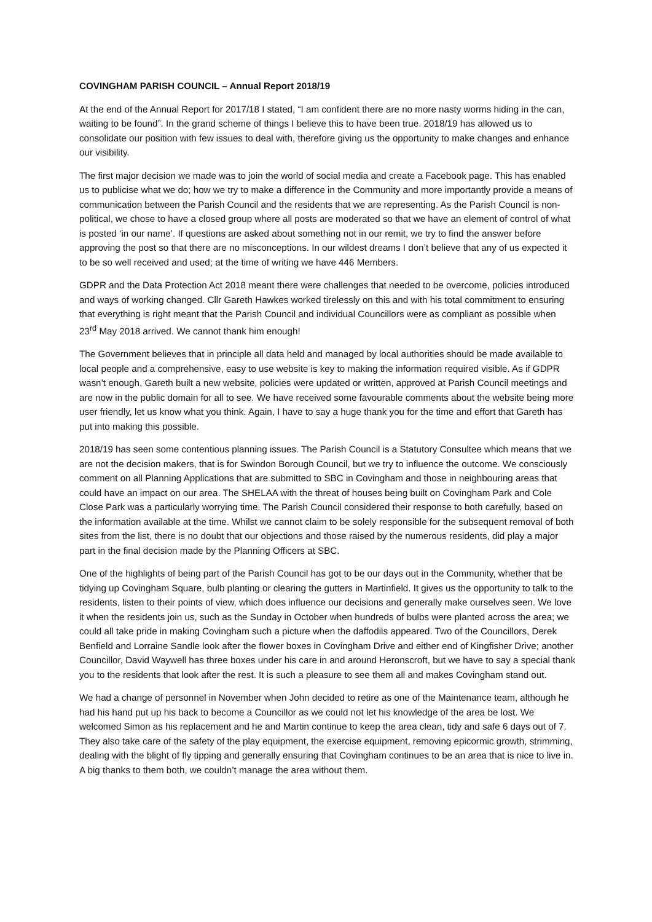COVINGHAM PARISH COUNCIL – Annual Report 2018/19
At the end of the Annual Report for 2017/18 I stated, “I am confident there are no more nasty worms hiding in the can, waiting to be found”. In the grand scheme of things I believe this to have been true. 2018/19 has allowed us to consolidate our position with few issues to deal with, therefore giving us the opportunity to make changes and enhance our visibility.
The first major decision we made was to join the world of social media and create a Facebook page. This has enabled us to publicise what we do; how we try to make a difference in the Community and more importantly provide a means of communication between the Parish Council and the residents that we are representing. As the Parish Council is non-political, we chose to have a closed group where all posts are moderated so that we have an element of control of what is posted ‘in our name’. If questions are asked about something not in our remit, we try to find the answer before approving the post so that there are no misconceptions. In our wildest dreams I don’t believe that any of us expected it to be so well received and used; at the time of writing we have 446 Members.
GDPR and the Data Protection Act 2018 meant there were challenges that needed to be overcome, policies introduced and ways of working changed. Cllr Gareth Hawkes worked tirelessly on this and with his total commitment to ensuring that everything is right meant that the Parish Council and individual Councillors were as compliant as possible when 23<sup>rd</sup> May 2018 arrived. We cannot thank him enough!
The Government believes that in principle all data held and managed by local authorities should be made available to local people and a comprehensive, easy to use website is key to making the information required visible. As if GDPR wasn’t enough, Gareth built a new website, policies were updated or written, approved at Parish Council meetings and are now in the public domain for all to see. We have received some favourable comments about the website being more user friendly, let us know what you think. Again, I have to say a huge thank you for the time and effort that Gareth has put into making this possible.
2018/19 has seen some contentious planning issues. The Parish Council is a Statutory Consultee which means that we are not the decision makers, that is for Swindon Borough Council, but we try to influence the outcome. We consciously comment on all Planning Applications that are submitted to SBC in Covingham and those in neighbouring areas that could have an impact on our area. The SHELAA with the threat of houses being built on Covingham Park and Cole Close Park was a particularly worrying time. The Parish Council considered their response to both carefully, based on the information available at the time. Whilst we cannot claim to be solely responsible for the subsequent removal of both sites from the list, there is no doubt that our objections and those raised by the numerous residents, did play a major part in the final decision made by the Planning Officers at SBC.
One of the highlights of being part of the Parish Council has got to be our days out in the Community, whether that be tidying up Covingham Square, bulb planting or clearing the gutters in Martinfield. It gives us the opportunity to talk to the residents, listen to their points of view, which does influence our decisions and generally make ourselves seen. We love it when the residents join us, such as the Sunday in October when hundreds of bulbs were planted across the area; we could all take pride in making Covingham such a picture when the daffodils appeared. Two of the Councillors, Derek Benfield and Lorraine Sandle look after the flower boxes in Covingham Drive and either end of Kingfisher Drive; another Councillor, David Waywell has three boxes under his care in and around Heronscroft, but we have to say a special thank you to the residents that look after the rest. It is such a pleasure to see them all and makes Covingham stand out.
We had a change of personnel in November when John decided to retire as one of the Maintenance team, although he had his hand put up his back to become a Councillor as we could not let his knowledge of the area be lost. We welcomed Simon as his replacement and he and Martin continue to keep the area clean, tidy and safe 6 days out of 7. They also take care of the safety of the play equipment, the exercise equipment, removing epicormic growth, strimming, dealing with the blight of fly tipping and generally ensuring that Covingham continues to be an area that is nice to live in. A big thanks to them both, we couldn’t manage the area without them.